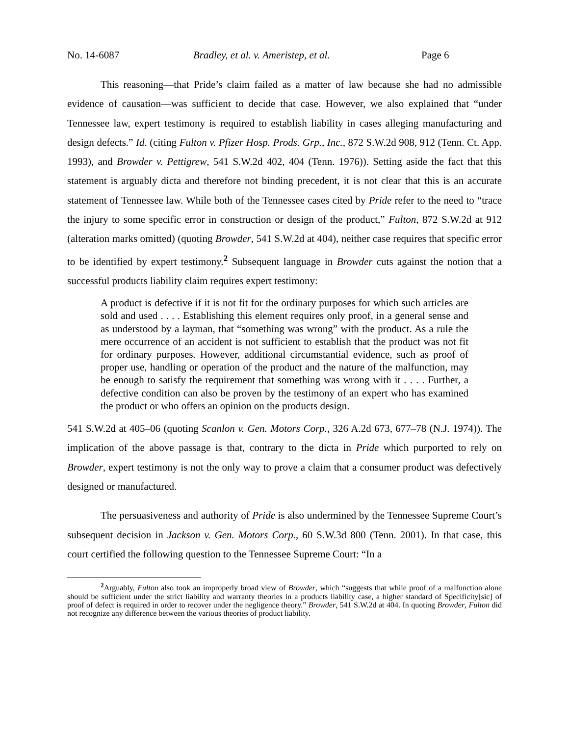No. 14-6087 Bradley, et al. v. Ameristep, et al. Page 6
This reasoning—that Pride’s claim failed as a matter of law because she had no admissible evidence of causation—was sufficient to decide that case. However, we also explained that “under Tennessee law, expert testimony is required to establish liability in cases alleging manufacturing and design defects.” Id. (citing Fulton v. Pfizer Hosp. Prods. Grp., Inc., 872 S.W.2d 908, 912 (Tenn. Ct. App. 1993), and Browder v. Pettigrew, 541 S.W.2d 402, 404 (Tenn. 1976)). Setting aside the fact that this statement is arguably dicta and therefore not binding precedent, it is not clear that this is an accurate statement of Tennessee law. While both of the Tennessee cases cited by Pride refer to the need to “trace the injury to some specific error in construction or design of the product,” Fulton, 872 S.W.2d at 912 (alteration marks omitted) (quoting Browder, 541 S.W.2d at 404), neither case requires that specific error to be identified by expert testimony.<sup>2</sup> Subsequent language in Browder cuts against the notion that a successful products liability claim requires expert testimony:
A product is defective if it is not fit for the ordinary purposes for which such articles are sold and used . . . . Establishing this element requires only proof, in a general sense and as understood by a layman, that “something was wrong” with the product. As a rule the mere occurrence of an accident is not sufficient to establish that the product was not fit for ordinary purposes. However, additional circumstantial evidence, such as proof of proper use, handling or operation of the product and the nature of the malfunction, may be enough to satisfy the requirement that something was wrong with it . . . . Further, a defective condition can also be proven by the testimony of an expert who has examined the product or who offers an opinion on the products design.
541 S.W.2d at 405–06 (quoting Scanlon v. Gen. Motors Corp., 326 A.2d 673, 677–78 (N.J. 1974)). The implication of the above passage is that, contrary to the dicta in Pride which purported to rely on Browder, expert testimony is not the only way to prove a claim that a consumer product was defectively designed or manufactured.
The persuasiveness and authority of Pride is also undermined by the Tennessee Supreme Court’s subsequent decision in Jackson v. Gen. Motors Corp., 60 S.W.3d 800 (Tenn. 2001). In that case, this court certified the following question to the Tennessee Supreme Court: “In a
<sup>2</sup> Arguably, Fulton also took an improperly broad view of Browder, which “suggests that while proof of a malfunction alone should be sufficient under the strict liability and warranty theories in a products liability case, a higher standard of Specificity[sic] of proof of defect is required in order to recover under the negligence theory.” Browder, 541 S.W.2d at 404. In quoting Browder, Fulton did not recognize any difference between the various theories of product liability.